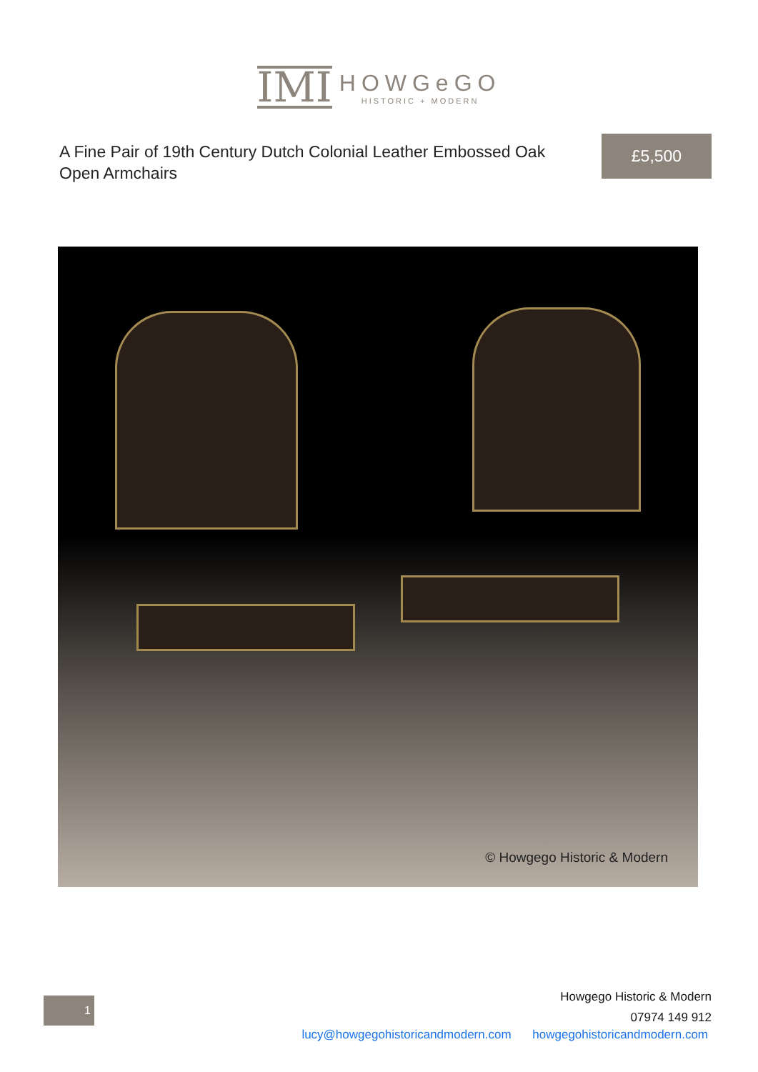IMI
HOWGeGO
HISTORIC + MODERN
A Fine Pair of 19th Century Dutch Colonial Leather Embossed Oak Open Armchairs
£5,500
© Howgego Historic & Modern
1
Howgego Historic & Modern
07974 149 912
lucy@howgegohistoricandmodern.com howgegohistoricandmodern.com